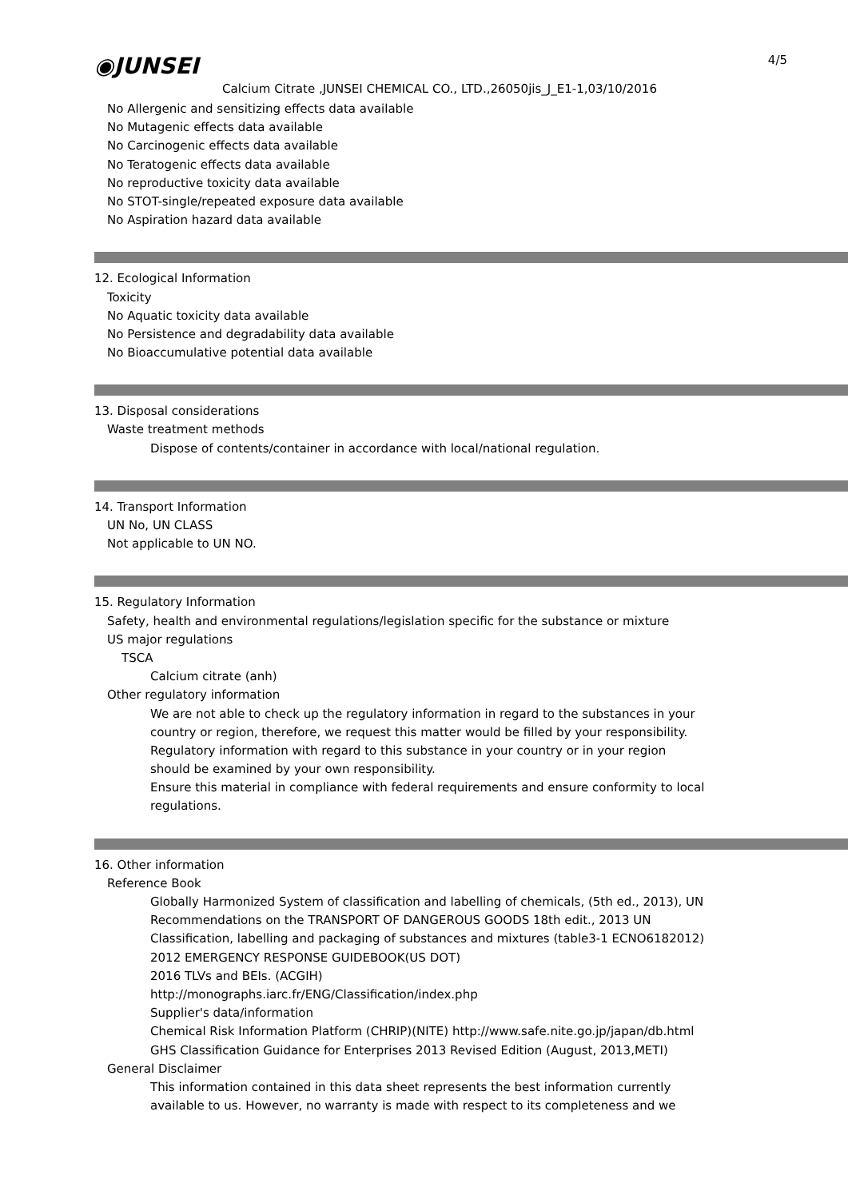4/5
◉JUNSEI
Calcium Citrate ,JUNSEI CHEMICAL CO., LTD.,26050jis_J_E1-1,03/10/2016
No Allergenic and sensitizing effects data available
No Mutagenic effects data available
No Carcinogenic effects data available
No Teratogenic effects data available
No reproductive toxicity data available
No STOT-single/repeated exposure data available
No Aspiration hazard data available
12. Ecological Information
Toxicity
No Aquatic toxicity data available
No Persistence and degradability data available
No Bioaccumulative potential data available
13. Disposal considerations
Waste treatment methods
Dispose of contents/container in accordance with local/national regulation.
14. Transport Information
UN No, UN CLASS
Not applicable to UN NO.
15. Regulatory Information
Safety, health and environmental regulations/legislation specific for the substance or mixture
US major regulations
TSCA
Calcium citrate (anh)
Other regulatory information
We are not able to check up the regulatory information in regard to the substances in your
country or region, therefore, we request this matter would be filled by your responsibility.
Regulatory information with regard to this substance in your country or in your region
should be examined by your own responsibility.
Ensure this material in compliance with federal requirements and ensure conformity to local
regulations.
16. Other information
Reference Book
Globally Harmonized System of classification and labelling of chemicals, (5th ed., 2013), UN
Recommendations on the TRANSPORT OF DANGEROUS GOODS 18th edit., 2013 UN
Classification, labelling and packaging of substances and mixtures (table3-1 ECNO6182012)
2012 EMERGENCY RESPONSE GUIDEBOOK(US DOT)
2016 TLVs and BEIs. (ACGIH)
http://monographs.iarc.fr/ENG/Classification/index.php
Supplier's data/information
Chemical Risk Information Platform (CHRIP)(NITE) http://www.safe.nite.go.jp/japan/db.html
GHS Classification Guidance for Enterprises 2013 Revised Edition (August, 2013,METI)
General Disclaimer
This information contained in this data sheet represents the best information currently
available to us. However, no warranty is made with respect to its completeness and we